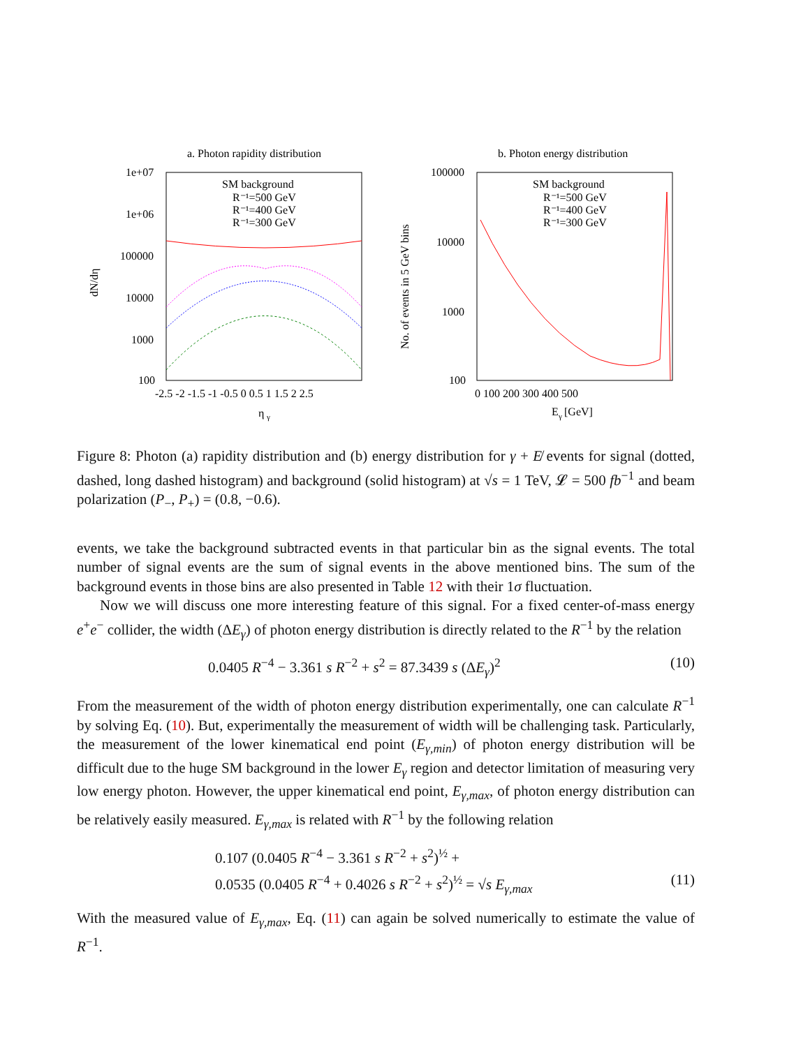a. Photon rapidity distribution
1e+07
1e+06
100000
10000
1000
100
-2.5 -2 -1.5 -1 -0.5 0 0.5 1 1.5 2 2.5
η
γ
dN/dη
SM background
R⁻¹=500 GeV
R⁻¹=400 GeV
R⁻¹=300 GeV
b. Photon energy distribution
100000
10000
1000
100
0 100 200 300 400 500
E
γ
[GeV]
No. of events in 5 GeV bins
SM background
R⁻¹=500 GeV
R⁻¹=400 GeV
R⁻¹=300 GeV
Figure 8: Photon (a) rapidity distribution and (b) energy distribution for γ + E̸ events for signal (dotted, dashed, long dashed histogram) and background (solid histogram) at √s = 1 TeV, 𝓛 = 500 fb<sup>−1</sup> and beam polarization (P<sub>−</sub>, P<sub>+</sub>) = (0.8, −0.6).
events, we take the background subtracted events in that particular bin as the signal events. The total number of signal events are the sum of signal events in the above mentioned bins. The sum of the background events in those bins are also presented in Table 12 with their 1σ fluctuation.
Now we will discuss one more interesting feature of this signal. For a fixed center-of-mass energy e<sup>+</sup>e<sup>−</sup> collider, the width (ΔE<sub>γ</sub>) of photon energy distribution is directly related to the R<sup>−1</sup> by the relation
0.0405 R<sup>−4</sup> − 3.361 s R<sup>−2</sup> + s<sup>2</sup> = 87.3439 s (ΔE<sub>γ</sub>)<sup>2</sup> (10)
From the measurement of the width of photon energy distribution experimentally, one can calculate R<sup>−1</sup> by solving Eq. (10). But, experimentally the measurement of width will be challenging task. Particularly, the measurement of the lower kinematical end point (E<sub>γ,min</sub>) of photon energy distribution will be difficult due to the huge SM background in the lower E<sub>γ</sub> region and detector limitation of measuring very low energy photon. However, the upper kinematical end point, E<sub>γ,max</sub>, of photon energy distribution can be relatively easily measured. E<sub>γ,max</sub> is related with R<sup>−1</sup> by the following relation
0.107 (0.0405 R<sup>−4</sup> − 3.361 s R<sup>−2</sup> + s<sup>2</sup>)<sup>½</sup> +
0.0535 (0.0405 R<sup>−4</sup> + 0.4026 s R<sup>−2</sup> + s<sup>2</sup>)<sup>½</sup> = √s E<sub>γ,max</sub> (11)
With the measured value of E<sub>γ,max</sub>, Eq. (11) can again be solved numerically to estimate the value of R<sup>−1</sup>.